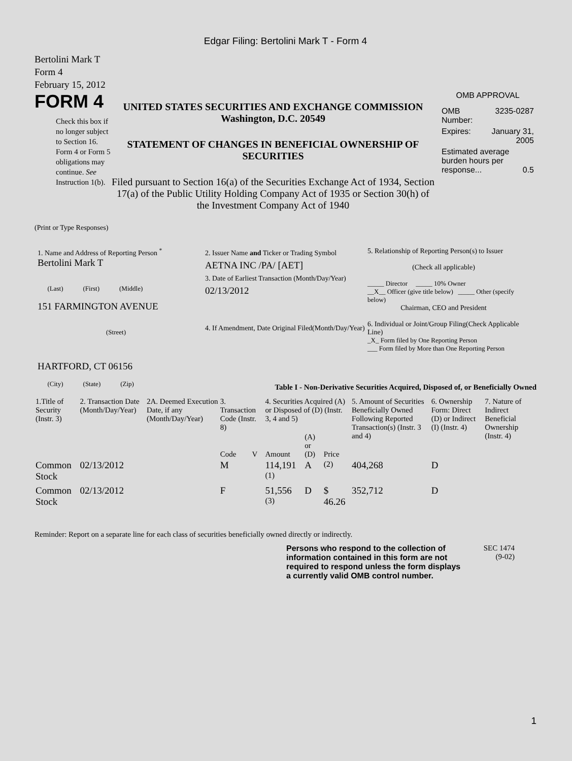Edgar Filing: Bertolini Mark T - Form 4
Bertolini Mark T
Form 4
February 15, 2012
FORM 4
Check this box if no longer subject to Section 16. Form 4 or Form 5 obligations may continue. See Instruction 1(b).
UNITED STATES SECURITIES AND EXCHANGE COMMISSION
Washington, D.C. 20549
STATEMENT OF CHANGES IN BENEFICIAL OWNERSHIP OF SECURITIES
Filed pursuant to Section 16(a) of the Securities Exchange Act of 1934, Section 17(a) of the Public Utility Holding Company Act of 1935 or Section 30(h) of the Investment Company Act of 1940
OMB APPROVAL
| OMB Number: | 3235-0287 |
| Expires: | January 31, 2005 |
| Estimated average burden hours per response... 0.5 | |
(Print or Type Responses)
1. Name and Address of Reporting Person <sup>*</sup>
Bertolini Mark T
(Last) (First) (Middle)
151 FARMINGTON AVENUE
(Street)
HARTFORD, CT 06156
(City) (State) (Zip)
2. Issuer Name and Ticker or Trading Symbol
AETNA INC /PA/ [AET]
3. Date of Earliest Transaction (Month/Day/Year)
02/13/2012
4. If Amendment, Date Original Filed(Month/Day/Year)
5. Relationship of Reporting Person(s) to Issuer
(Check all applicable)
_____ Director _____ 10% Owner
__X__ Officer (give title below) _____ Other (specify below)
Chairman, CEO and President
6. Individual or Joint/Group Filing(Check Applicable Line)
_X_ Form filed by One Reporting Person
___ Form filed by More than One Reporting Person
Table I - Non-Derivative Securities Acquired, Disposed of, or Beneficially Owned
| 1.Title of Security (Instr. 3) | 2. Transaction Date (Month/Day/Year) | 2A. Deemed Execution Date, if any (Month/Day/Year) | 3. Transaction Code (Instr. 8) | | 4. Securities Acquired (A) or Disposed of (D) (Instr. 3, 4 and 5) | | | 5. Amount of Securities Beneficially Owned Following Reported Transaction(s) (Instr. 3 and 4) | 6. Ownership Form: Direct (D) or Indirect (I) (Instr. 4) | 7. Nature of Indirect Beneficial Ownership (Instr. 4) |
| --- | --- | --- | --- | --- | --- | --- | --- | --- | --- | --- |
| | | | Code | V | Amount | (A) or (D) | Price | | | |
| Common Stock | 02/13/2012 | | M | | 114,191 <sup>(1)</sup> | A | <sup>(2)</sup> | 404,268 | D | |
| Common Stock | 02/13/2012 | | F | | 51,556 <sup>(3)</sup> | D | $ 46.26 | 352,712 | D | |
Reminder: Report on a separate line for each class of securities beneficially owned directly or indirectly.
Persons who respond to the collection of information contained in this form are not required to respond unless the form displays a currently valid OMB control number.
SEC 1474
(9-02)
1